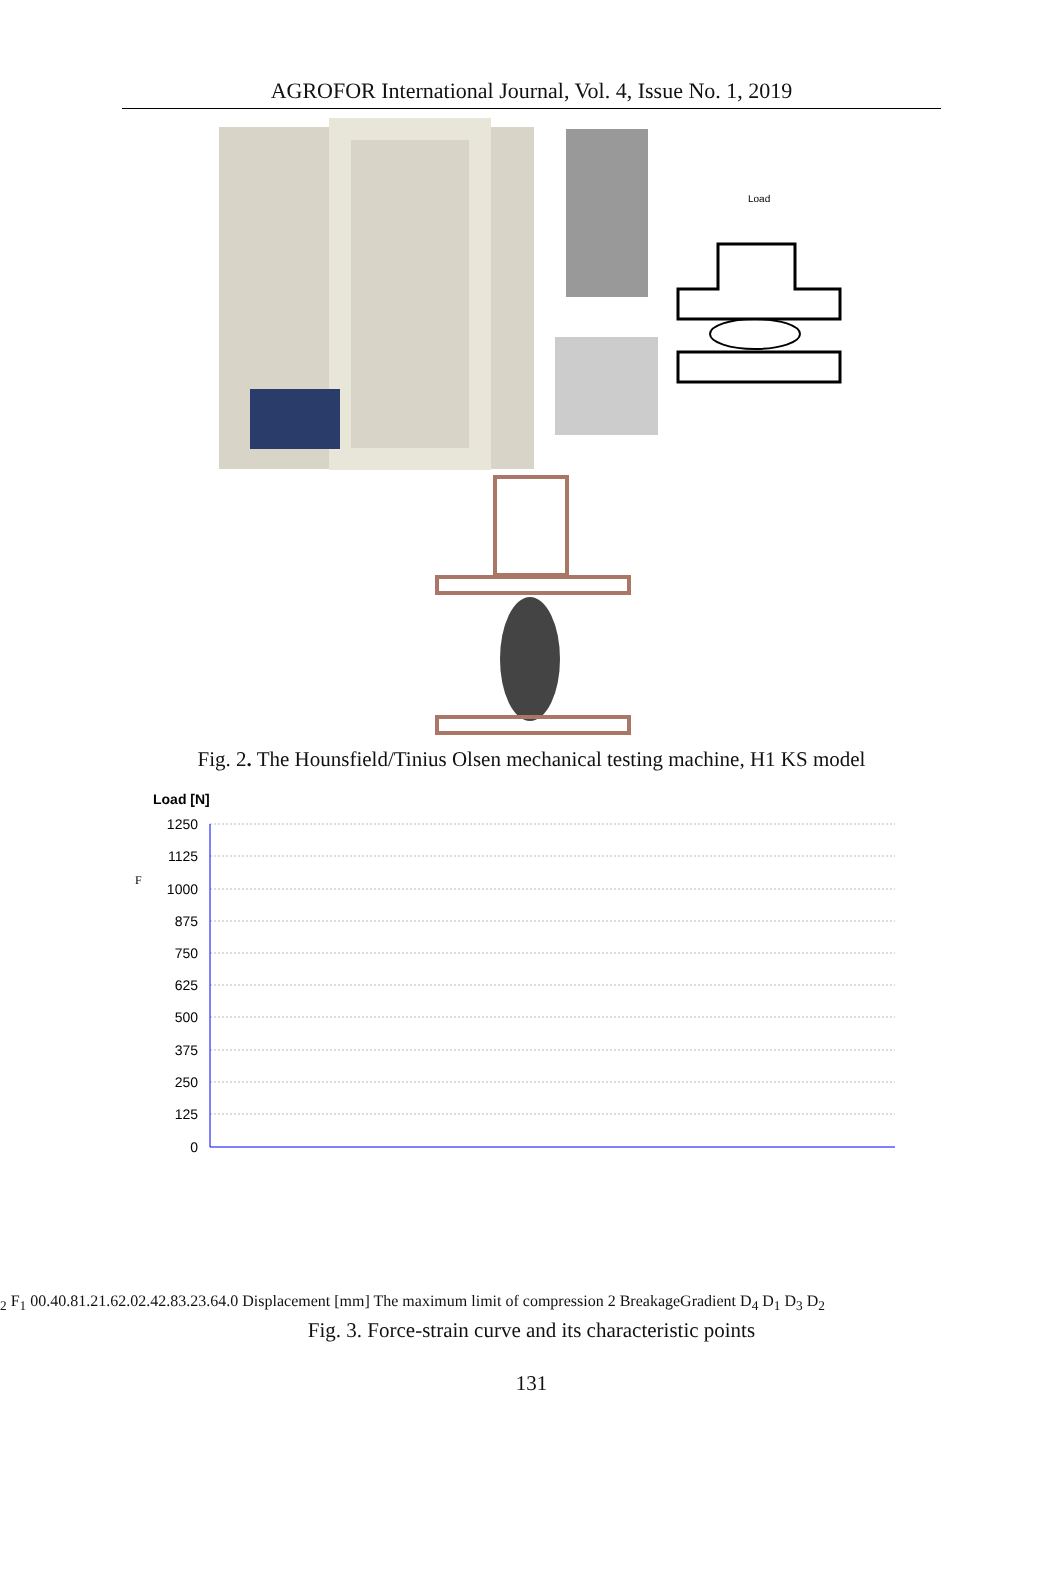AGROFOR International Journal, Vol. 4, Issue No. 1, 2019
Load
Fig. 2. The Hounsfield/Tinius Olsen mechanical testing machine, H1 KS model
Load [N]
1250
1125
1000
875
750
625
500
375
250
125
0
F2
F1
0
0.4
0.8
1.2
1.6
2.0
2.4
2.8
3.2
3.6
4.0
Displacement [mm]
The maximum limit of compression
2
Breakage
Gradient
D4
D1
D3
D2
Fig. 3. Force-strain curve and its characteristic points
131